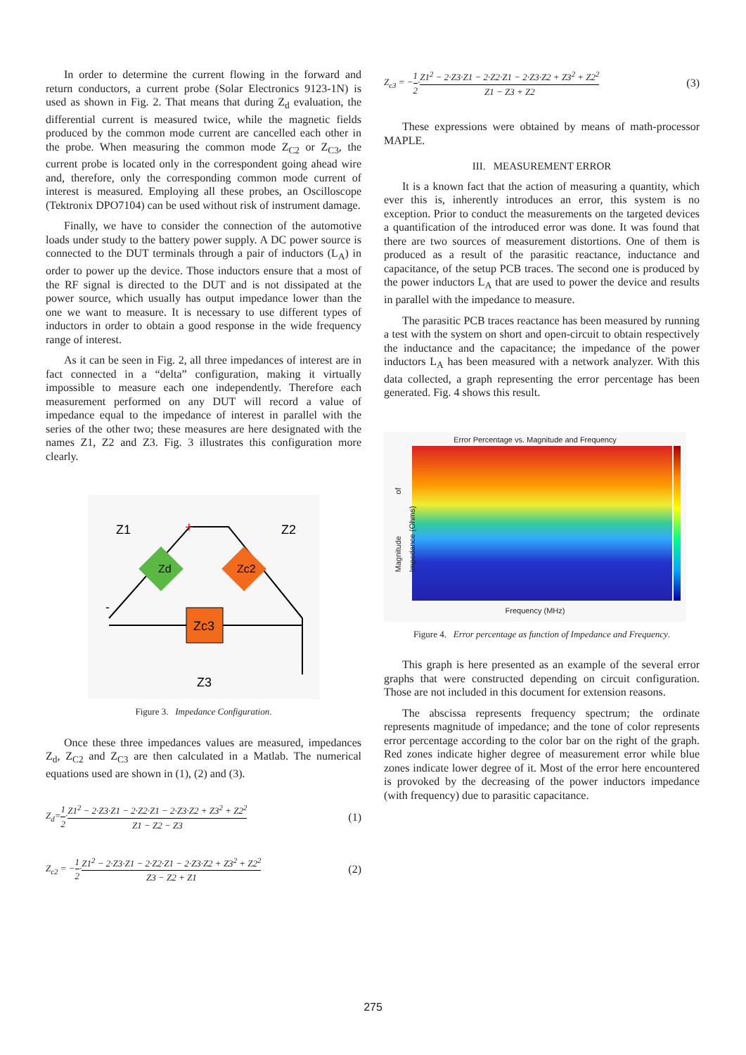In order to determine the current flowing in the forward and return conductors, a current probe (Solar Electronics 9123-1N) is used as shown in Fig. 2. That means that during Z<sub>d</sub> evaluation, the differential current is measured twice, while the magnetic fields produced by the common mode current are cancelled each other in the probe. When measuring the common mode Z<sub>C2</sub> or Z<sub>C3</sub>, the current probe is located only in the correspondent going ahead wire and, therefore, only the corresponding common mode current of interest is measured. Employing all these probes, an Oscilloscope (Tektronix DPO7104) can be used without risk of instrument damage.
Finally, we have to consider the connection of the automotive loads under study to the battery power supply. A DC power source is connected to the DUT terminals through a pair of inductors (L<sub>A</sub>) in order to power up the device. Those inductors ensure that a most of the RF signal is directed to the DUT and is not dissipated at the power source, which usually has output impedance lower than the one we want to measure. It is necessary to use different types of inductors in order to obtain a good response in the wide frequency range of interest.
As it can be seen in Fig. 2, all three impedances of interest are in fact connected in a “delta” configuration, making it virtually impossible to measure each one independently. Therefore each measurement performed on any DUT will record a value of impedance equal to the impedance of interest in parallel with the series of the other two; these measures are here designated with the names Z1, Z2 and Z3. Fig. 3 illustrates this configuration more clearly.
Zc3
Zd
Zc2
Z1
Z2
Z3
+
-
Figure 3. Impedance Configuration.
Once these three impedances values are measured, impedances Z<sub>d</sub>, Z<sub>C2</sub> and Z<sub>C3</sub> are then calculated in a Matlab. The numerical equations used are shown in (1), (2) and (3).
Z<sub>d</sub>=1 2·Z1<sup>2</sup> − 2·Z3·Z1 − 2·Z2·Z1 − 2·Z3·Z2 + Z3<sup>2</sup> + Z2<sup>2</sup> Z1 − Z2 − Z3 (1)
Z<sub>c2</sub> = −1 2·Z1<sup>2</sup> − 2·Z3·Z1 − 2·Z2·Z1 − 2·Z3·Z2 + Z3<sup>2</sup> + Z2<sup>2</sup> Z3 − Z2 + Z1 (2)
Z<sub>c3</sub> = −1 2·Z1<sup>2</sup> − 2·Z3·Z1 − 2·Z2·Z1 − 2·Z3·Z2 + Z3<sup>2</sup> + Z2<sup>2</sup> Z1 − Z3 + Z2 (3)
These expressions were obtained by means of math-processor MAPLE.
III. MEASUREMENT ERROR
It is a known fact that the action of measuring a quantity, which ever this is, inherently introduces an error, this system is no exception. Prior to conduct the measurements on the targeted devices a quantification of the introduced error was done. It was found that there are two sources of measurement distortions. One of them is produced as a result of the parasitic reactance, inductance and capacitance, of the setup PCB traces. The second one is produced by the power inductors L<sub>A</sub> that are used to power the device and results in parallel with the impedance to measure.
The parasitic PCB traces reactance has been measured by running a test with the system on short and open-circuit to obtain respectively the inductance and the capacitance; the impedance of the power inductors L<sub>A</sub> has been measured with a network analyzer. With this data collected, a graph representing the error percentage has been generated. Fig. 4 shows this result.
Error Percentage vs. Magnitude and Frequency
Frequency (MHz)
Magnitude of Impedance (Ohms)
Figure 4. Error percentage as function of Impedance and Frequency.
This graph is here presented as an example of the several error graphs that were constructed depending on circuit configuration. Those are not included in this document for extension reasons.
The abscissa represents frequency spectrum; the ordinate represents magnitude of impedance; and the tone of color represents error percentage according to the color bar on the right of the graph. Red zones indicate higher degree of measurement error while blue zones indicate lower degree of it. Most of the error here encountered is provoked by the decreasing of the power inductors impedance (with frequency) due to parasitic capacitance.
275